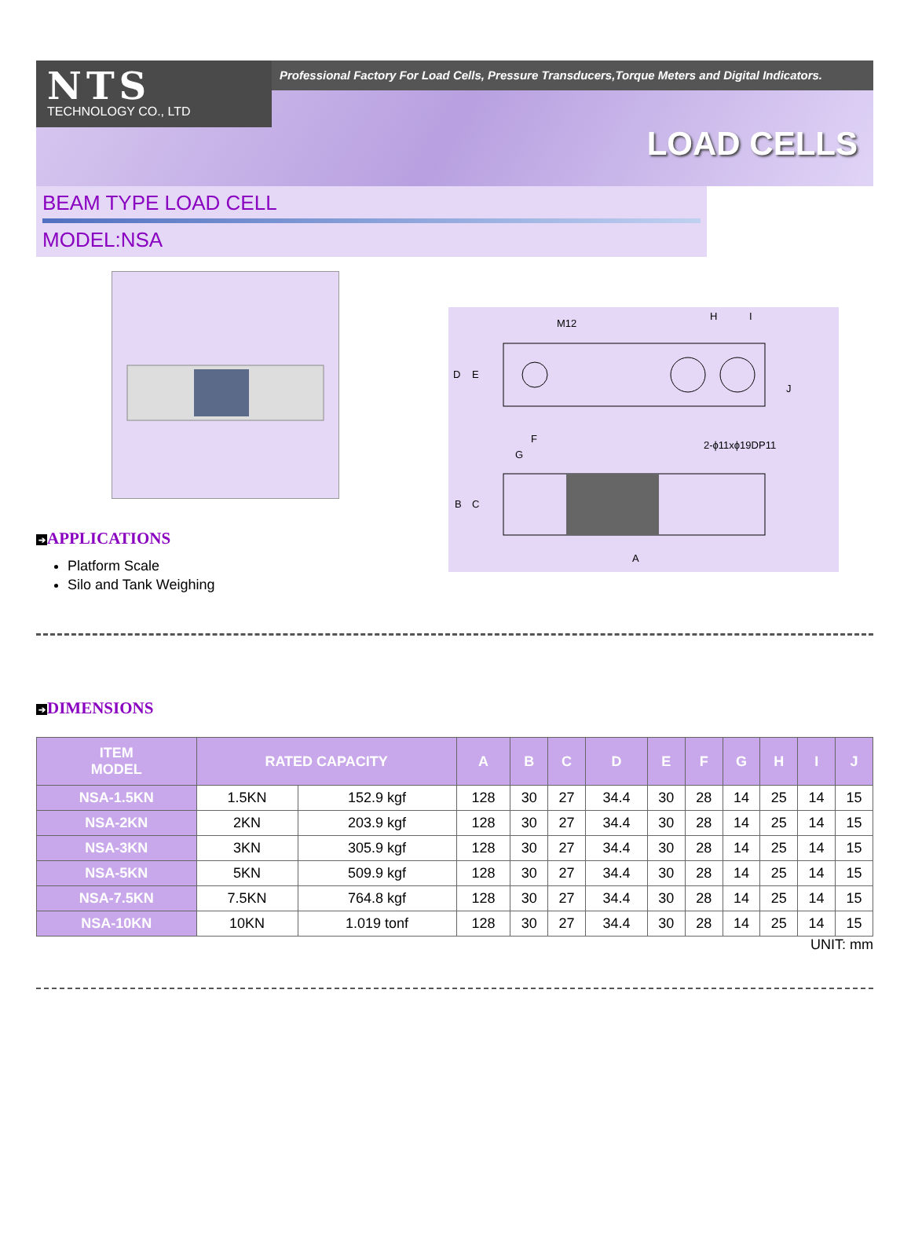NTS
TECHNOLOGY CO., LTD
Professional Factory For Load Cells, Pressure Transducers,Torque Meters and Digital Indicators.
LOAD CELLS
BEAM TYPE LOAD CELL
MODEL:NSA
➔ APPLICATIONS
Platform Scale
Silo and Tank Weighing
M12
H
I
D
E
J
F
G
2-ϕ11xϕ19DP11
B
C
A
➔ DIMENSIONS
| ITEM MODEL | RATED CAPACITY | | A | B | C | D | E | F | G | H | I | J |
| --- | --- | --- | --- | --- | --- | --- | --- | --- | --- | --- | --- | --- |
| NSA-1.5KN | 1.5KN | 152.9 kgf | 128 | 30 | 27 | 34.4 | 30 | 28 | 14 | 25 | 14 | 15 |
| NSA-2KN | 2KN | 203.9 kgf | 128 | 30 | 27 | 34.4 | 30 | 28 | 14 | 25 | 14 | 15 |
| NSA-3KN | 3KN | 305.9 kgf | 128 | 30 | 27 | 34.4 | 30 | 28 | 14 | 25 | 14 | 15 |
| NSA-5KN | 5KN | 509.9 kgf | 128 | 30 | 27 | 34.4 | 30 | 28 | 14 | 25 | 14 | 15 |
| NSA-7.5KN | 7.5KN | 764.8 kgf | 128 | 30 | 27 | 34.4 | 30 | 28 | 14 | 25 | 14 | 15 |
| NSA-10KN | 10KN | 1.019 tonf | 128 | 30 | 27 | 34.4 | 30 | 28 | 14 | 25 | 14 | 15 |
UNIT: mm